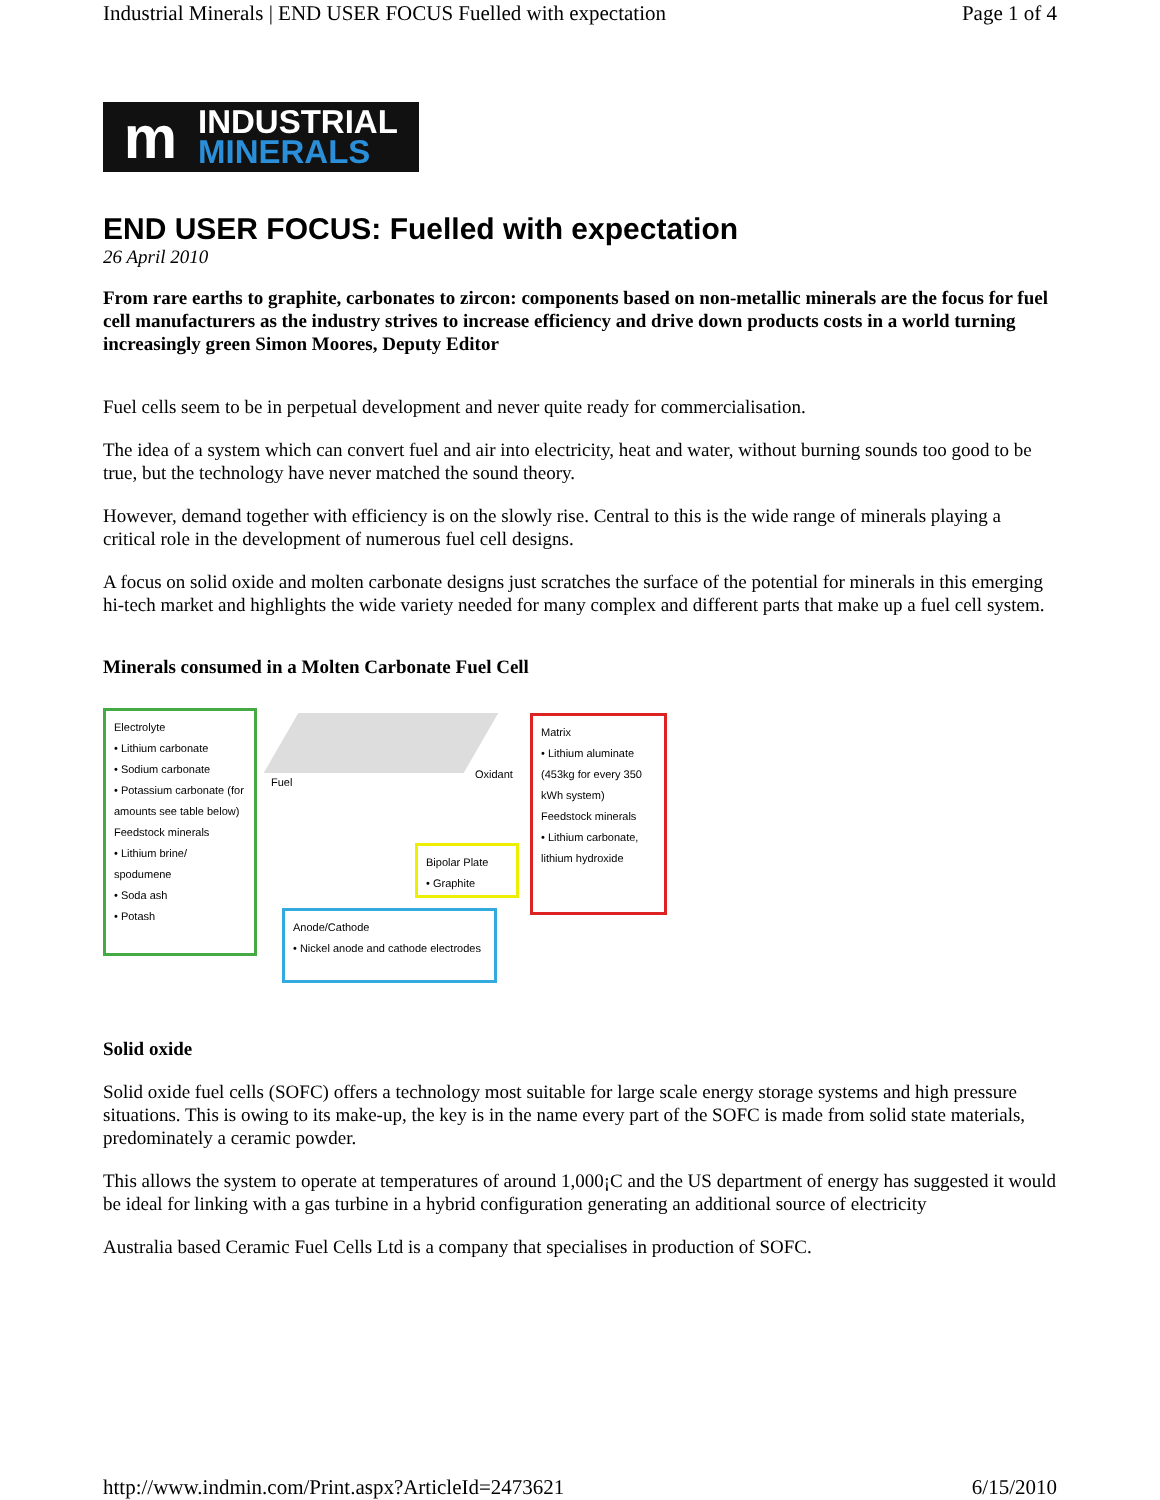Industrial Minerals | END USER FOCUS Fuelled with expectation Page 1 of 4
m
INDUSTRIAL
MINERALS
END USER FOCUS: Fuelled with expectation
26 April 2010
From rare earths to graphite, carbonates to zircon: components based on non-metallic minerals are the focus for fuel cell manufacturers as the industry strives to increase efficiency and drive down products costs in a world turning increasingly green Simon Moores, Deputy Editor
Fuel cells seem to be in perpetual development and never quite ready for commercialisation.
The idea of a system which can convert fuel and air into electricity, heat and water, without burning sounds too good to be true, but the technology have never matched the sound theory.
However, demand together with efficiency is on the slowly rise. Central to this is the wide range of minerals playing a critical role in the development of numerous fuel cell designs.
A focus on solid oxide and molten carbonate designs just scratches the surface of the potential for minerals in this emerging hi-tech market and highlights the wide variety needed for many complex and different parts that make up a fuel cell system.
Minerals consumed in a Molten Carbonate Fuel Cell
Electrolyte
• Lithium carbonate
• Sodium carbonate
• Potassium carbonate (for amounts see table below)
Feedstock minerals
• Lithium brine/ spodumene
• Soda ash
• Potash
Fuel
Oxidant
Bipolar Plate
• Graphite
Anode/Cathode
• Nickel anode and cathode electrodes
Matrix
• Lithium aluminate (453kg for every 350 kWh system)
Feedstock minerals
• Lithium carbonate, lithium hydroxide
Solid oxide
Solid oxide fuel cells (SOFC) offers a technology most suitable for large scale energy storage systems and high pressure situations. This is owing to its make-up, the key is in the name every part of the SOFC is made from solid state materials, predominately a ceramic powder.
This allows the system to operate at temperatures of around 1,000¡C and the US department of energy has suggested it would be ideal for linking with a gas turbine in a hybrid configuration generating an additional source of electricity
Australia based Ceramic Fuel Cells Ltd is a company that specialises in production of SOFC.
http://www.indmin.com/Print.aspx?ArticleId=2473621 6/15/2010